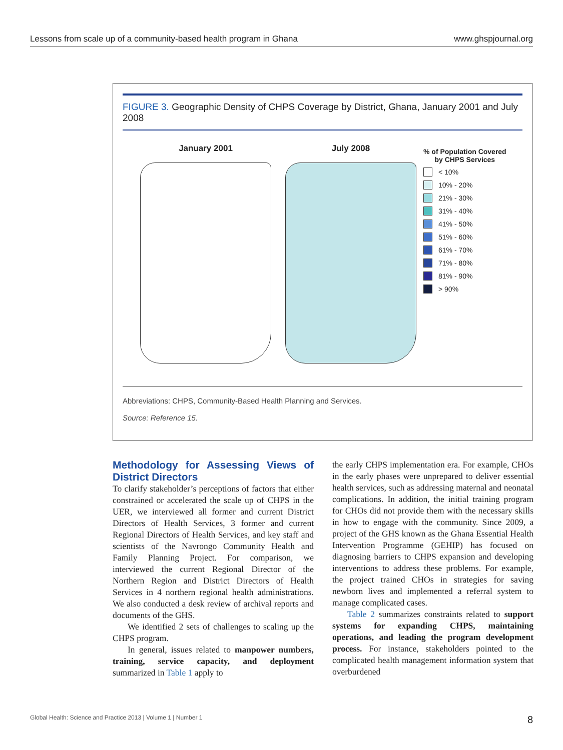Lessons from scale up of a community-based health program in Ghana www.ghspjournal.org
FIGURE 3. Geographic Density of CHPS Coverage by District, Ghana, January 2001 and July 2008
January 2001 July 2008
% of Population Covered
by CHPS Services
< 10%
10% - 20%
21% - 30%
31% - 40%
41% - 50%
51% - 60%
61% - 70%
71% - 80%
81% - 90%
> 90%
Abbreviations: CHPS, Community-Based Health Planning and Services.
Source: Reference 15.
Methodology for Assessing Views of District Directors
To clarify stakeholder’s perceptions of factors that either constrained or accelerated the scale up of CHPS in the UER, we interviewed all former and current District Directors of Health Services, 3 former and current Regional Directors of Health Services, and key staff and scientists of the Navrongo Community Health and Family Planning Project. For comparison, we interviewed the current Regional Director of the Northern Region and District Directors of Health Services in 4 northern regional health administrations. We also conducted a desk review of archival reports and documents of the GHS.
We identified 2 sets of challenges to scaling up the CHPS program.
In general, issues related to manpower numbers, training, service capacity, and deployment summarized in Table 1 apply to
the early CHPS implementation era. For example, CHOs in the early phases were unprepared to deliver essential health services, such as addressing maternal and neonatal complications. In addition, the initial training program for CHOs did not provide them with the necessary skills in how to engage with the community. Since 2009, a project of the GHS known as the Ghana Essential Health Intervention Programme (GEHIP) has focused on diagnosing barriers to CHPS expansion and developing interventions to address these problems. For example, the project trained CHOs in strategies for saving newborn lives and implemented a referral system to manage complicated cases.
Table 2 summarizes constraints related to support systems for expanding CHPS, maintaining operations, and leading the program development process. For instance, stakeholders pointed to the complicated health management information system that overburdened
Global Health: Science and Practice 2013 | Volume 1 | Number 1 8